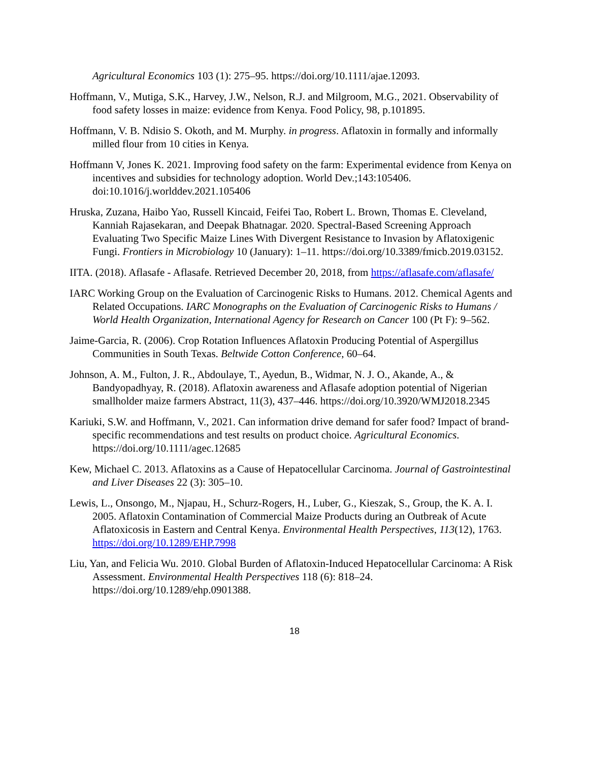Agricultural Economics 103 (1): 275–95. https://doi.org/10.1111/ajae.12093.
Hoffmann, V., Mutiga, S.K., Harvey, J.W., Nelson, R.J. and Milgroom, M.G., 2021. Observability of food safety losses in maize: evidence from Kenya. Food Policy, 98, p.101895.
Hoffmann, V. B. Ndisio S. Okoth, and M. Murphy. in progress. Aflatoxin in formally and informally milled flour from 10 cities in Kenya.
Hoffmann V, Jones K. 2021. Improving food safety on the farm: Experimental evidence from Kenya on incentives and subsidies for technology adoption. World Dev.;143:105406. doi:10.1016/j.worlddev.2021.105406
Hruska, Zuzana, Haibo Yao, Russell Kincaid, Feifei Tao, Robert L. Brown, Thomas E. Cleveland, Kanniah Rajasekaran, and Deepak Bhatnagar. 2020. Spectral-Based Screening Approach Evaluating Two Specific Maize Lines With Divergent Resistance to Invasion by Aflatoxigenic Fungi. Frontiers in Microbiology 10 (January): 1–11. https://doi.org/10.3389/fmicb.2019.03152.
IITA. (2018). Aflasafe - Aflasafe. Retrieved December 20, 2018, from https://aflasafe.com/aflasafe/
IARC Working Group on the Evaluation of Carcinogenic Risks to Humans. 2012. Chemical Agents and Related Occupations. IARC Monographs on the Evaluation of Carcinogenic Risks to Humans / World Health Organization, International Agency for Research on Cancer 100 (Pt F): 9–562.
Jaime-Garcia, R. (2006). Crop Rotation Influences Aflatoxin Producing Potential of Aspergillus Communities in South Texas. Beltwide Cotton Conference, 60–64.
Johnson, A. M., Fulton, J. R., Abdoulaye, T., Ayedun, B., Widmar, N. J. O., Akande, A., & Bandyopadhyay, R. (2018). Aflatoxin awareness and Aflasafe adoption potential of Nigerian smallholder maize farmers Abstract, 11(3), 437–446. https://doi.org/10.3920/WMJ2018.2345
Kariuki, S.W. and Hoffmann, V., 2021. Can information drive demand for safer food? Impact of brand-specific recommendations and test results on product choice. Agricultural Economics. https://doi.org/10.1111/agec.12685
Kew, Michael C. 2013. Aflatoxins as a Cause of Hepatocellular Carcinoma. Journal of Gastrointestinal and Liver Diseases 22 (3): 305–10.
Lewis, L., Onsongo, M., Njapau, H., Schurz-Rogers, H., Luber, G., Kieszak, S., Group, the K. A. I. 2005. Aflatoxin Contamination of Commercial Maize Products during an Outbreak of Acute Aflatoxicosis in Eastern and Central Kenya. Environmental Health Perspectives, 113(12), 1763. https://doi.org/10.1289/EHP.7998
Liu, Yan, and Felicia Wu. 2010. Global Burden of Aflatoxin-Induced Hepatocellular Carcinoma: A Risk Assessment. Environmental Health Perspectives 118 (6): 818–24. https://doi.org/10.1289/ehp.0901388.
18